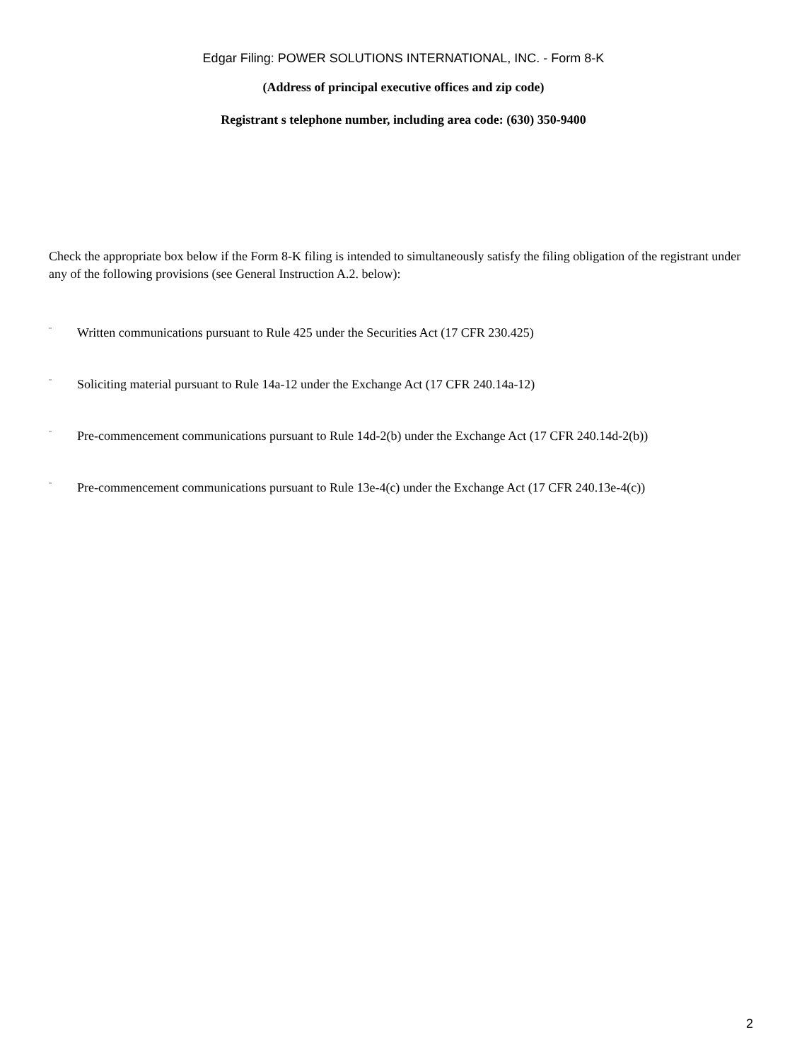Edgar Filing: POWER SOLUTIONS INTERNATIONAL, INC. - Form 8-K
(Address of principal executive offices and zip code)
Registrant s telephone number, including area code: (630) 350-9400
Check the appropriate box below if the Form 8-K filing is intended to simultaneously satisfy the filing obligation of the registrant under any of the following provisions (see General Instruction A.2. below):
¨ Written communications pursuant to Rule 425 under the Securities Act (17 CFR 230.425)
¨ Soliciting material pursuant to Rule 14a-12 under the Exchange Act (17 CFR 240.14a-12)
¨ Pre-commencement communications pursuant to Rule 14d-2(b) under the Exchange Act (17 CFR 240.14d-2(b))
¨ Pre-commencement communications pursuant to Rule 13e-4(c) under the Exchange Act (17 CFR 240.13e-4(c))
2